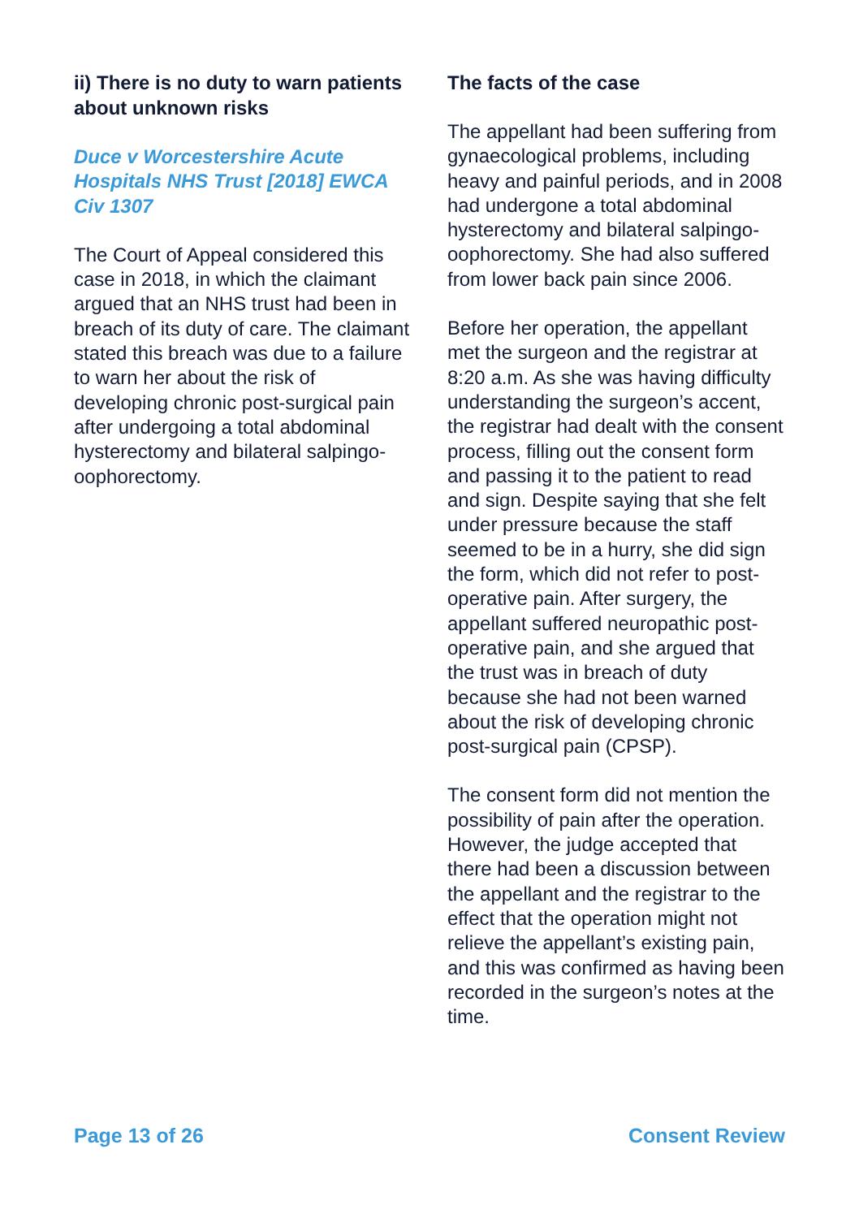ii) There is no duty to warn patients about unknown risks
Duce v Worcestershire Acute Hospitals NHS Trust [2018] EWCA Civ 1307
The Court of Appeal considered this case in 2018, in which the claimant argued that an NHS trust had been in breach of its duty of care. The claimant stated this breach was due to a failure to warn her about the risk of developing chronic post-surgical pain after undergoing a total abdominal hysterectomy and bilateral salpingo-oophorectomy.
The facts of the case
The appellant had been suffering from gynaecological problems, including heavy and painful periods, and in 2008 had undergone a total abdominal hysterectomy and bilateral salpingo-oophorectomy. She had also suffered from lower back pain since 2006.
Before her operation, the appellant met the surgeon and the registrar at 8:20 a.m. As she was having difficulty understanding the surgeon’s accent, the registrar had dealt with the consent process, filling out the consent form and passing it to the patient to read and sign. Despite saying that she felt under pressure because the staff seemed to be in a hurry, she did sign the form, which did not refer to post-operative pain. After surgery, the appellant suffered neuropathic post-operative pain, and she argued that the trust was in breach of duty because she had not been warned about the risk of developing chronic post-surgical pain (CPSP).
The consent form did not mention the possibility of pain after the operation. However, the judge accepted that there had been a discussion between the appellant and the registrar to the effect that the operation might not relieve the appellant’s existing pain, and this was confirmed as having been recorded in the surgeon’s notes at the time.
Page 13 of 26 Consent Review